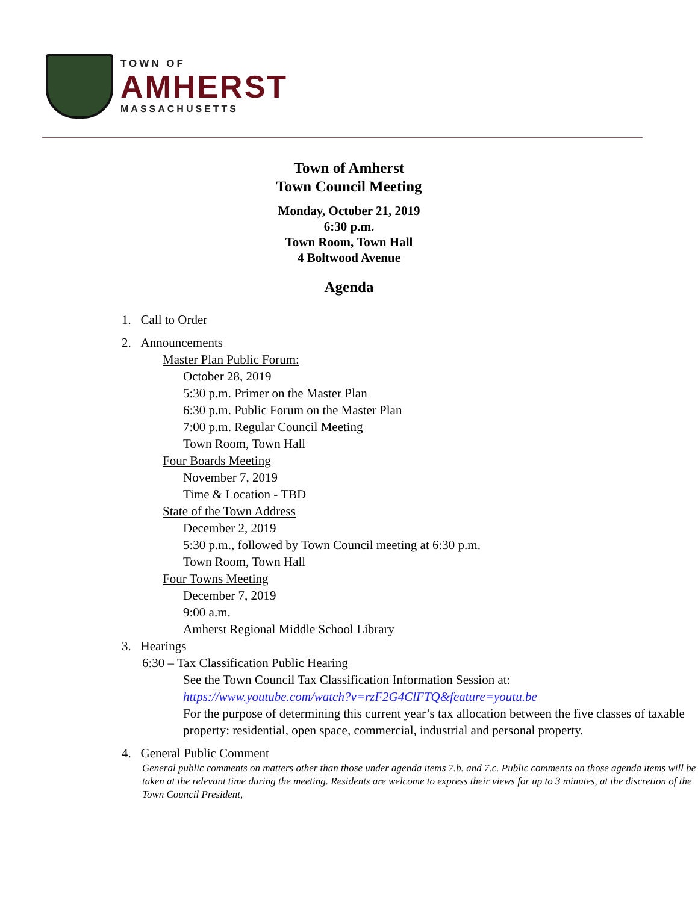TOWN OF
AMHERST
MASSACHUSETTS
Town of Amherst
Town Council Meeting
Monday, October 21, 2019
6:30 p.m.
Town Room, Town Hall
4 Boltwood Avenue
Agenda
1. Call to Order
2. Announcements
Master Plan Public Forum:
October 28, 2019
5:30 p.m. Primer on the Master Plan
6:30 p.m. Public Forum on the Master Plan
7:00 p.m. Regular Council Meeting
Town Room, Town Hall
Four Boards Meeting
November 7, 2019
Time & Location - TBD
State of the Town Address
December 2, 2019
5:30 p.m., followed by Town Council meeting at 6:30 p.m.
Town Room, Town Hall
Four Towns Meeting
December 7, 2019
9:00 a.m.
Amherst Regional Middle School Library
3. Hearings
6:30 – Tax Classification Public Hearing
See the Town Council Tax Classification Information Session at:
https://www.youtube.com/watch?v=rzF2G4ClFTQ&feature=youtu.be
For the purpose of determining this current year’s tax allocation between the five classes of taxable property: residential, open space, commercial, industrial and personal property.
4. General Public Comment
General public comments on matters other than those under agenda items 7.b. and 7.c. Public comments on those agenda items will be taken at the relevant time during the meeting. Residents are welcome to express their views for up to 3 minutes, at the discretion of the Town Council President,